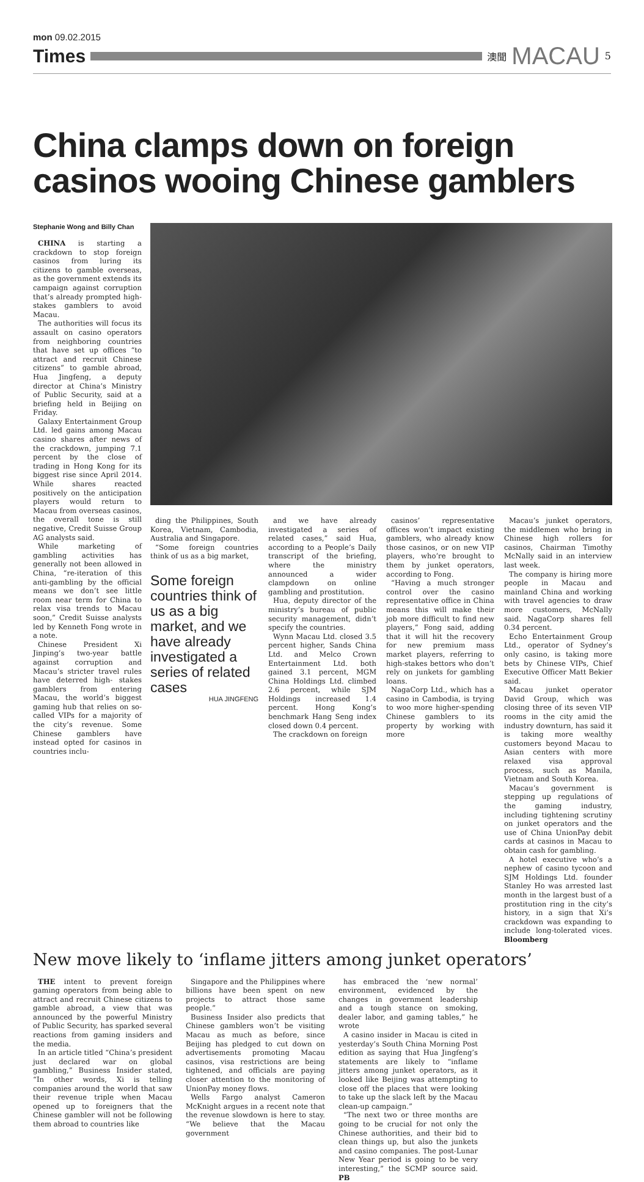mon 09.02.2015
Times 澳聞 MACAU 5
China clamps down on foreign casinos wooing Chinese gamblers
Stephanie Wong and Billy Chan
CHINA is starting a crackdown to stop foreign casinos from luring its citizens to gamble overseas, as the government extends its campaign against corruption that’s already prompted high-stakes gamblers to avoid Macau.
The authorities will focus its assault on casino operators from neighboring countries that have set up offices “to attract and recruit Chinese citizens” to gamble abroad, Hua Jingfeng, a deputy director at China’s Ministry of Public Security, said at a briefing held in Beijing on Friday.
Galaxy Entertainment Group Ltd. led gains among Macau casino shares after news of the crackdown, jumping 7.1 percent by the close of trading in Hong Kong for its biggest rise since April 2014. While shares reacted positively on the anticipation players would return to Macau from overseas casinos, the overall tone is still negative, Credit Suisse Group AG analysts said.
While marketing of gambling activities has generally not been allowed in China, “re-iteration of this anti-gambling by the official means we don’t see little room near term for China to relax visa trends to Macau soon,” Credit Suisse analysts led by Kenneth Fong wrote in a note.
Chinese President Xi Jinping’s two-year battle against corruption and Macau’s stricter travel rules have deterred high- stakes gamblers from entering Macau, the world’s biggest gaming hub that relies on so-called VIPs for a majority of the city’s revenue. Some Chinese gamblers have instead opted for casinos in countries inclu-
ding the Philippines, South Korea, Vietnam, Cambodia, Australia and Singapore.
“Some foreign countries think of us as a big market,
Some foreign countries think of us as a big market, and we have already investigated a series of related cases
HUA JINGFENG
and we have already investigated a series of related cases,” said Hua, according to a People’s Daily transcript of the briefing, where the ministry announced a wider clampdown on online gambling and prostitution.
Hua, deputy director of the ministry’s bureau of public security management, didn’t specify the countries.
Wynn Macau Ltd. closed 3.5 percent higher, Sands China Ltd. and Melco Crown Entertainment Ltd. both gained 3.1 percent, MGM China Holdings Ltd. climbed 2.6 percent, while SJM Holdings increased 1.4 percent. Hong Kong’s benchmark Hang Seng index closed down 0.4 percent.
The crackdown on foreign
casinos’ representative offices won’t impact existing gamblers, who already know those casinos, or on new VIP players, who’re brought to them by junket operators, according to Fong.
“Having a much stronger control over the casino representative office in China means this will make their job more difficult to find new players,” Fong said, adding that it will hit the recovery for new premium mass market players, referring to high-stakes bettors who don’t rely on junkets for gambling loans.
NagaCorp Ltd., which has a casino in Cambodia, is trying to woo more higher-spending Chinese gamblers to its property by working with more
Macau’s junket operators, the middlemen who bring in Chinese high rollers for casinos, Chairman Timothy McNally said in an interview last week.
The company is hiring more people in Macau and mainland China and working with travel agencies to draw more customers, McNally said. NagaCorp shares fell 0.34 percent.
Echo Entertainment Group Ltd., operator of Sydney’s only casino, is taking more bets by Chinese VIPs, Chief Executive Officer Matt Bekier said.
Macau junket operator David Group, which was closing three of its seven VIP rooms in the city amid the industry downturn, has said it is taking more wealthy customers beyond Macau to Asian centers with more relaxed visa approval process, such as Manila, Vietnam and South Korea.
Macau’s government is stepping up regulations of the gaming industry, including tightening scrutiny on junket operators and the use of China UnionPay debit cards at casinos in Macau to obtain cash for gambling.
A hotel executive who’s a nephew of casino tycoon and SJM Holdings Ltd. founder Stanley Ho was arrested last month in the largest bust of a prostitution ring in the city’s history, in a sign that Xi’s crackdown was expanding to include long-tolerated vices. Bloomberg
New move likely to ‘inflame jitters among junket operators’
THE intent to prevent foreign gaming operators from being able to attract and recruit Chinese citizens to gamble abroad, a view that was announced by the powerful Ministry of Public Security, has sparked several reactions from gaming insiders and the media.
In an article titled “China’s president just declared war on global gambling,” Business Insider stated, “In other words, Xi is telling companies around the world that saw their revenue triple when Macau opened up to foreigners that the Chinese gambler will not be following them abroad to countries like
Singapore and the Philippines where billions have been spent on new projects to attract those same people.”
Business Insider also predicts that Chinese gamblers won’t be visiting Macau as much as before, since Beijing has pledged to cut down on advertisements promoting Macau casinos, visa restrictions are being tightened, and officials are paying closer attention to the monitoring of UnionPay money flows.
Wells Fargo analyst Cameron McKnight argues in a recent note that the revenue slowdown is here to stay. “We believe that the Macau government
has embraced the ‘new normal’ environment, evidenced by the changes in government leadership and a tough stance on smoking, dealer labor, and gaming tables,” he wrote
A casino insider in Macau is cited in yesterday’s South China Morning Post edition as saying that Hua Jingfeng’s statements are likely to “inflame jitters among junket operators, as it looked like Beijing was attempting to close off the places that were looking to take up the slack left by the Macau clean-up campaign.”
“The next two or three months are going to be crucial for not only the Chinese authorities, and their bid to clean things up, but also the junkets and casino companies. The post-Lunar New Year period is going to be very interesting,” the SCMP source said. PB